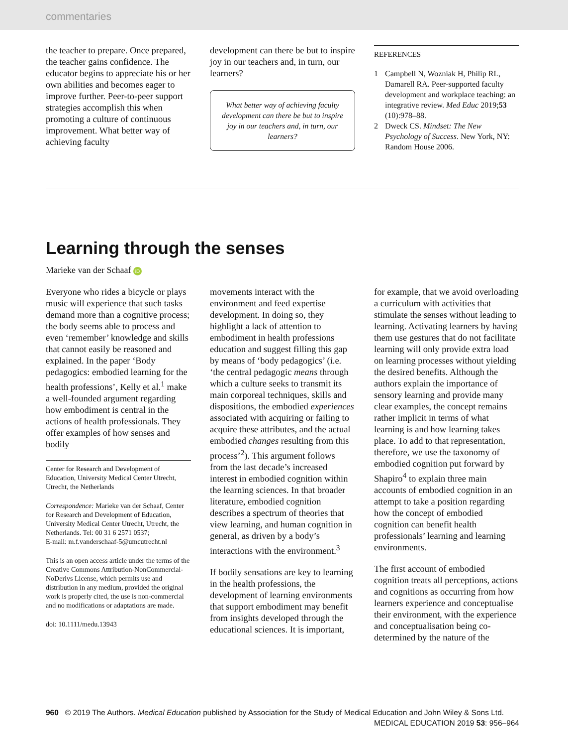commentaries
the teacher to prepare. Once prepared, the teacher gains confidence. The educator begins to appreciate his or her own abilities and becomes eager to improve further. Peer-to-peer support strategies accomplish this when promoting a culture of continuous improvement. What better way of achieving faculty
development can there be but to inspire joy in our teachers and, in turn, our learners?
What better way of achieving faculty development can there be but to inspire joy in our teachers and, in turn, our learners?
REFERENCES
1 Campbell N, Wozniak H, Philip RL, Damarell RA. Peer-supported faculty development and workplace teaching: an integrative review. Med Educ 2019;53 (10):978–88.
2 Dweck CS. Mindset: The New Psychology of Success. New York, NY: Random House 2006.
Learning through the senses
Marieke van der Schaaf iD
Everyone who rides a bicycle or plays music will experience that such tasks demand more than a cognitive process; the body seems able to process and even ‘remember’ knowledge and skills that cannot easily be reasoned and explained. In the paper ‘Body pedagogics: embodied learning for the health professions’, Kelly et al.<sup>1</sup> make a well-founded argument regarding how embodiment is central in the actions of health professionals. They offer examples of how senses and bodily
Center for Research and Development of Education, University Medical Center Utrecht, Utrecht, the Netherlands
Correspondence: Marieke van der Schaaf, Center for Research and Development of Education, University Medical Center Utrecht, Utrecht, the Netherlands. Tel: 00 31 6 2571 0537;
E-mail: m.f.vanderschaaf-5@umcutrecht.nl
This is an open access article under the terms of the Creative Commons Attribution-NonCommercial-NoDerivs License, which permits use and distribution in any medium, provided the original work is properly cited, the use is non-commercial and no modifications or adaptations are made.
doi: 10.1111/medu.13943
movements interact with the environment and feed expertise development. In doing so, they highlight a lack of attention to embodiment in health professions education and suggest filling this gap by means of ‘body pedagogics’ (i.e. ‘the central pedagogic means through which a culture seeks to transmit its main corporeal techniques, skills and dispositions, the embodied experiences associated with acquiring or failing to acquire these attributes, and the actual embodied changes resulting from this process’<sup>2</sup>). This argument follows from the last decade’s increased interest in embodied cognition within the learning sciences. In that broader literature, embodied cognition describes a spectrum of theories that view learning, and human cognition in general, as driven by a body’s interactions with the environment.<sup>3</sup>
If bodily sensations are key to learning in the health professions, the development of learning environments that support embodiment may benefit from insights developed through the educational sciences. It is important,
for example, that we avoid overloading a curriculum with activities that stimulate the senses without leading to learning. Activating learners by having them use gestures that do not facilitate learning will only provide extra load on learning processes without yielding the desired benefits. Although the authors explain the importance of sensory learning and provide many clear examples, the concept remains rather implicit in terms of what learning is and how learning takes place. To add to that representation, therefore, we use the taxonomy of embodied cognition put forward by Shapiro<sup>4</sup> to explain three main accounts of embodied cognition in an attempt to take a position regarding how the concept of embodied cognition can benefit health professionals’ learning and learning environments.
The first account of embodied cognition treats all perceptions, actions and cognitions as occurring from how learners experience and conceptualise their environment, with the experience and conceptualisation being co-determined by the nature of the
960 © 2019 The Authors. Medical Education published by Association for the Study of Medical Education and John Wiley & Sons Ltd.
MEDICAL EDUCATION 2019 53: 956–964